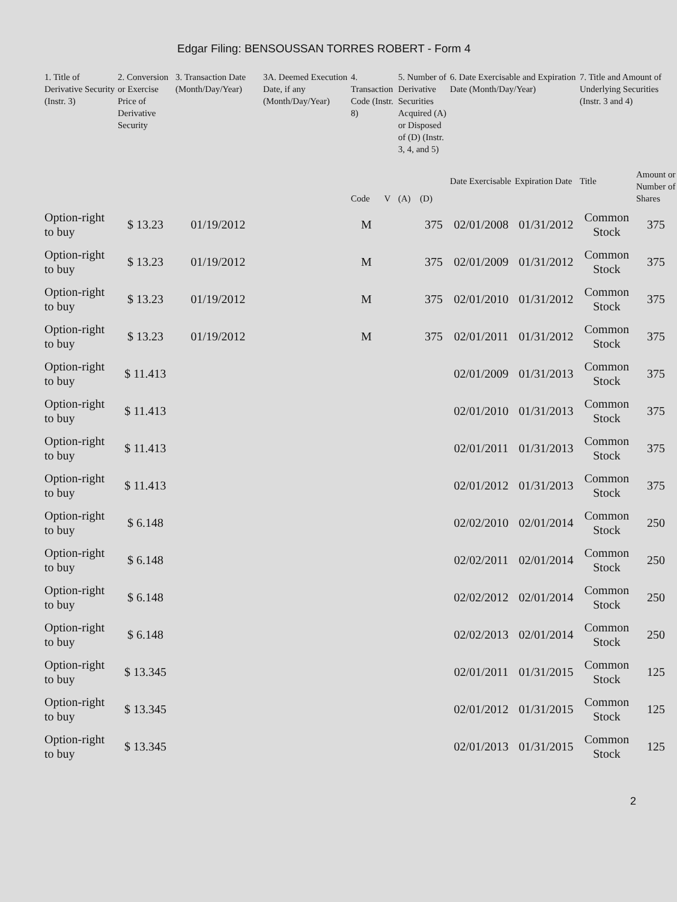Edgar Filing: BENSOUSSAN TORRES ROBERT - Form 4
| 1. Title of Derivative Security (Instr. 3) | 2. Conversion or Exercise Price of Derivative Security | 3. Transaction Date (Month/Day/Year) | 3A. Deemed Execution Date, if any (Month/Day/Year) | 4. Transaction Code (Instr. 8) | | 5. Number of Derivative Securities Acquired (A) or Disposed of (D) (Instr. 3, 4, and 5) | | 6. Date Exercisable and Expiration Date (Month/Day/Year) | | 7. Title and Amount of Underlying Securities (Instr. 3 and 4) | |
| --- | --- | --- | --- | --- | --- | --- | --- | --- | --- | --- | --- |
| | | | | Code | V | (A) | (D) | Date Exercisable | Expiration Date | Title | Amount or Number of Shares |
| Option-right to buy | $ 13.23 | 01/19/2012 | | M | | | 375 | 02/01/2008 | 01/31/2012 | Common Stock | 375 |
| Option-right to buy | $ 13.23 | 01/19/2012 | | M | | | 375 | 02/01/2009 | 01/31/2012 | Common Stock | 375 |
| Option-right to buy | $ 13.23 | 01/19/2012 | | M | | | 375 | 02/01/2010 | 01/31/2012 | Common Stock | 375 |
| Option-right to buy | $ 13.23 | 01/19/2012 | | M | | | 375 | 02/01/2011 | 01/31/2012 | Common Stock | 375 |
| Option-right to buy | $ 11.413 | | | | | | | 02/01/2009 | 01/31/2013 | Common Stock | 375 |
| Option-right to buy | $ 11.413 | | | | | | | 02/01/2010 | 01/31/2013 | Common Stock | 375 |
| Option-right to buy | $ 11.413 | | | | | | | 02/01/2011 | 01/31/2013 | Common Stock | 375 |
| Option-right to buy | $ 11.413 | | | | | | | 02/01/2012 | 01/31/2013 | Common Stock | 375 |
| Option-right to buy | $ 6.148 | | | | | | | 02/02/2010 | 02/01/2014 | Common Stock | 250 |
| Option-right to buy | $ 6.148 | | | | | | | 02/02/2011 | 02/01/2014 | Common Stock | 250 |
| Option-right to buy | $ 6.148 | | | | | | | 02/02/2012 | 02/01/2014 | Common Stock | 250 |
| Option-right to buy | $ 6.148 | | | | | | | 02/02/2013 | 02/01/2014 | Common Stock | 250 |
| Option-right to buy | $ 13.345 | | | | | | | 02/01/2011 | 01/31/2015 | Common Stock | 125 |
| Option-right to buy | $ 13.345 | | | | | | | 02/01/2012 | 01/31/2015 | Common Stock | 125 |
| Option-right to buy | $ 13.345 | | | | | | | 02/01/2013 | 01/31/2015 | Common Stock | 125 |
2